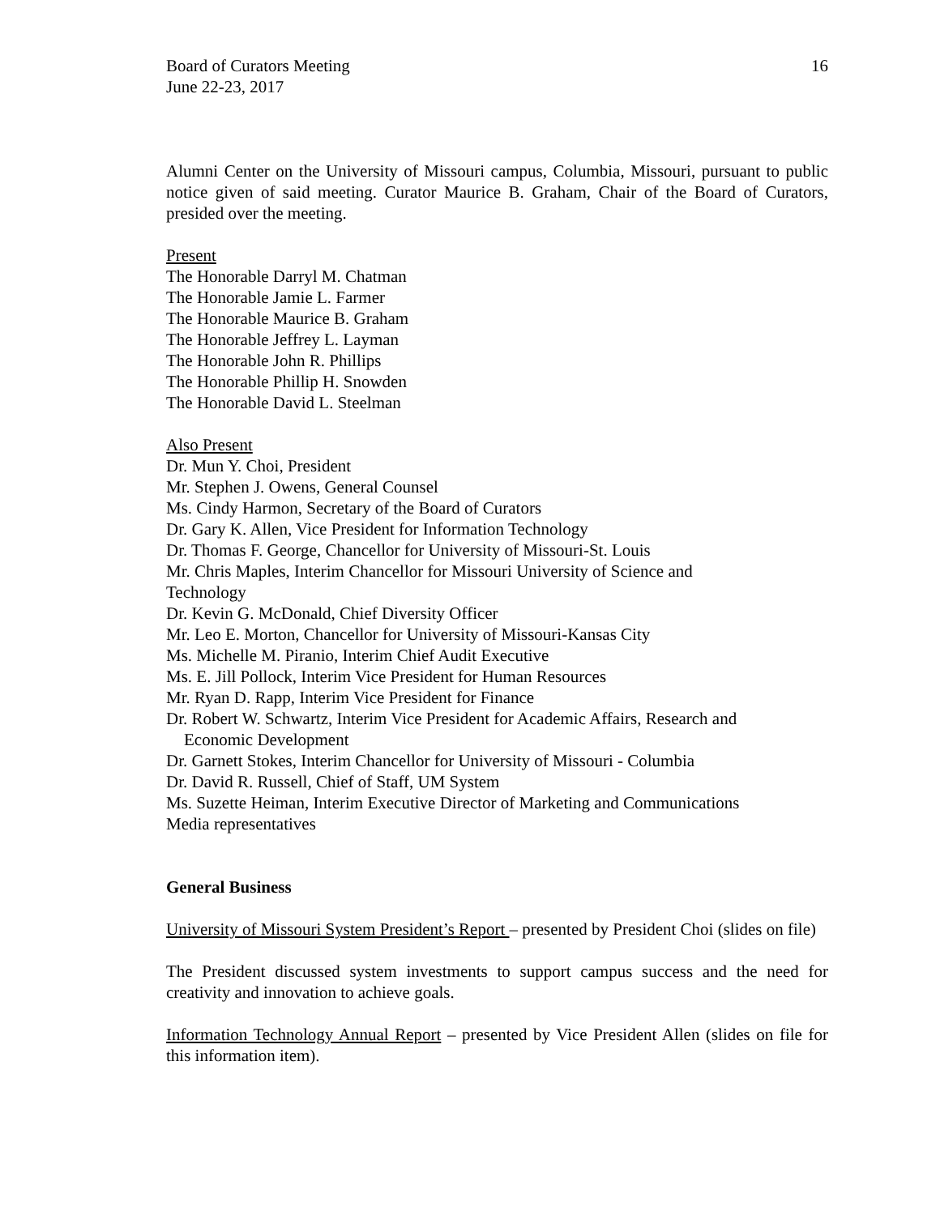Board of Curators Meeting
June 22-23, 2017
16
Alumni Center on the University of Missouri campus, Columbia, Missouri, pursuant to public notice given of said meeting. Curator Maurice B. Graham, Chair of the Board of Curators, presided over the meeting.
Present
The Honorable Darryl M. Chatman
The Honorable Jamie L. Farmer
The Honorable Maurice B. Graham
The Honorable Jeffrey L. Layman
The Honorable John R. Phillips
The Honorable Phillip H. Snowden
The Honorable David L. Steelman
Also Present
Dr. Mun Y. Choi, President
Mr. Stephen J. Owens, General Counsel
Ms. Cindy Harmon, Secretary of the Board of Curators
Dr. Gary K. Allen, Vice President for Information Technology
Dr. Thomas F. George, Chancellor for University of Missouri-St. Louis
Mr. Chris Maples, Interim Chancellor for Missouri University of Science and
Technology
Dr. Kevin G. McDonald, Chief Diversity Officer
Mr. Leo E. Morton, Chancellor for University of Missouri-Kansas City
Ms. Michelle M. Piranio, Interim Chief Audit Executive
Ms. E. Jill Pollock, Interim Vice President for Human Resources
Mr. Ryan D. Rapp, Interim Vice President for Finance
Dr. Robert W. Schwartz, Interim Vice President for Academic Affairs, Research and
Economic Development
Dr. Garnett Stokes, Interim Chancellor for University of Missouri - Columbia
Dr. David R. Russell, Chief of Staff, UM System
Ms. Suzette Heiman, Interim Executive Director of Marketing and Communications
Media representatives
General Business
University of Missouri System President’s Report – presented by President Choi (slides on file)
The President discussed system investments to support campus success and the need for creativity and innovation to achieve goals.
Information Technology Annual Report – presented by Vice President Allen (slides on file for this information item).